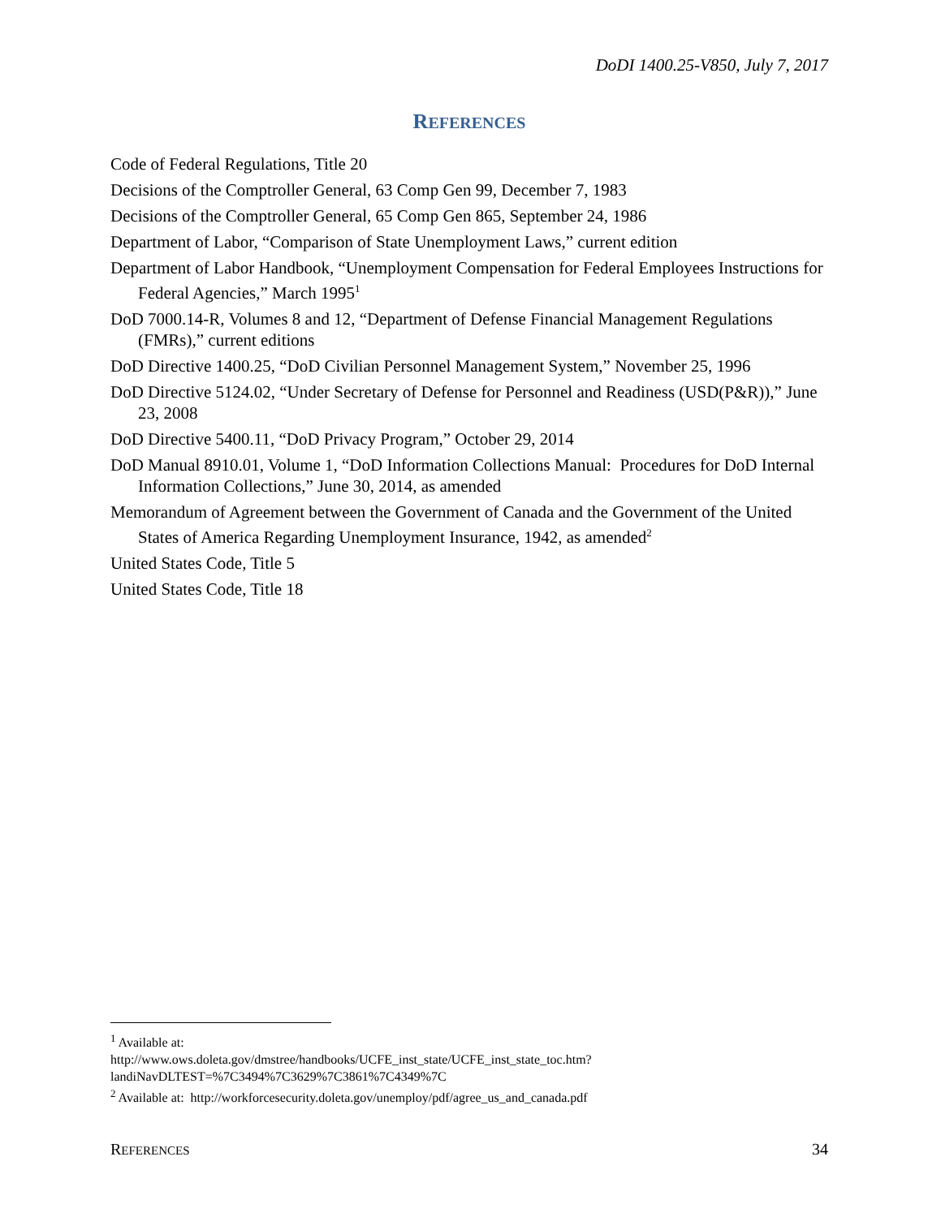DoDI 1400.25-V850, July 7, 2017
REFERENCES
Code of Federal Regulations, Title 20
Decisions of the Comptroller General, 63 Comp Gen 99, December 7, 1983
Decisions of the Comptroller General, 65 Comp Gen 865, September 24, 1986
Department of Labor, “Comparison of State Unemployment Laws,” current edition
Department of Labor Handbook, “Unemployment Compensation for Federal Employees Instructions for Federal Agencies,” March 1995<sup>1</sup>
DoD 7000.14-R, Volumes 8 and 12, “Department of Defense Financial Management Regulations (FMRs),” current editions
DoD Directive 1400.25, “DoD Civilian Personnel Management System,” November 25, 1996
DoD Directive 5124.02, “Under Secretary of Defense for Personnel and Readiness (USD(P&R)),” June 23, 2008
DoD Directive 5400.11, “DoD Privacy Program,” October 29, 2014
DoD Manual 8910.01, Volume 1, “DoD Information Collections Manual: Procedures for DoD Internal Information Collections,” June 30, 2014, as amended
Memorandum of Agreement between the Government of Canada and the Government of the United States of America Regarding Unemployment Insurance, 1942, as amended<sup>2</sup>
United States Code, Title 5
United States Code, Title 18
<sup>1</sup> Available at:
http://www.ows.doleta.gov/dmstree/handbooks/UCFE_inst_state/UCFE_inst_state_toc.htm?landiNavDLTEST=%7C3494%7C3629%7C3861%7C4349%7C
<sup>2</sup> Available at: http://workforcesecurity.doleta.gov/unemploy/pdf/agree_us_and_canada.pdf
REFERENCES 34